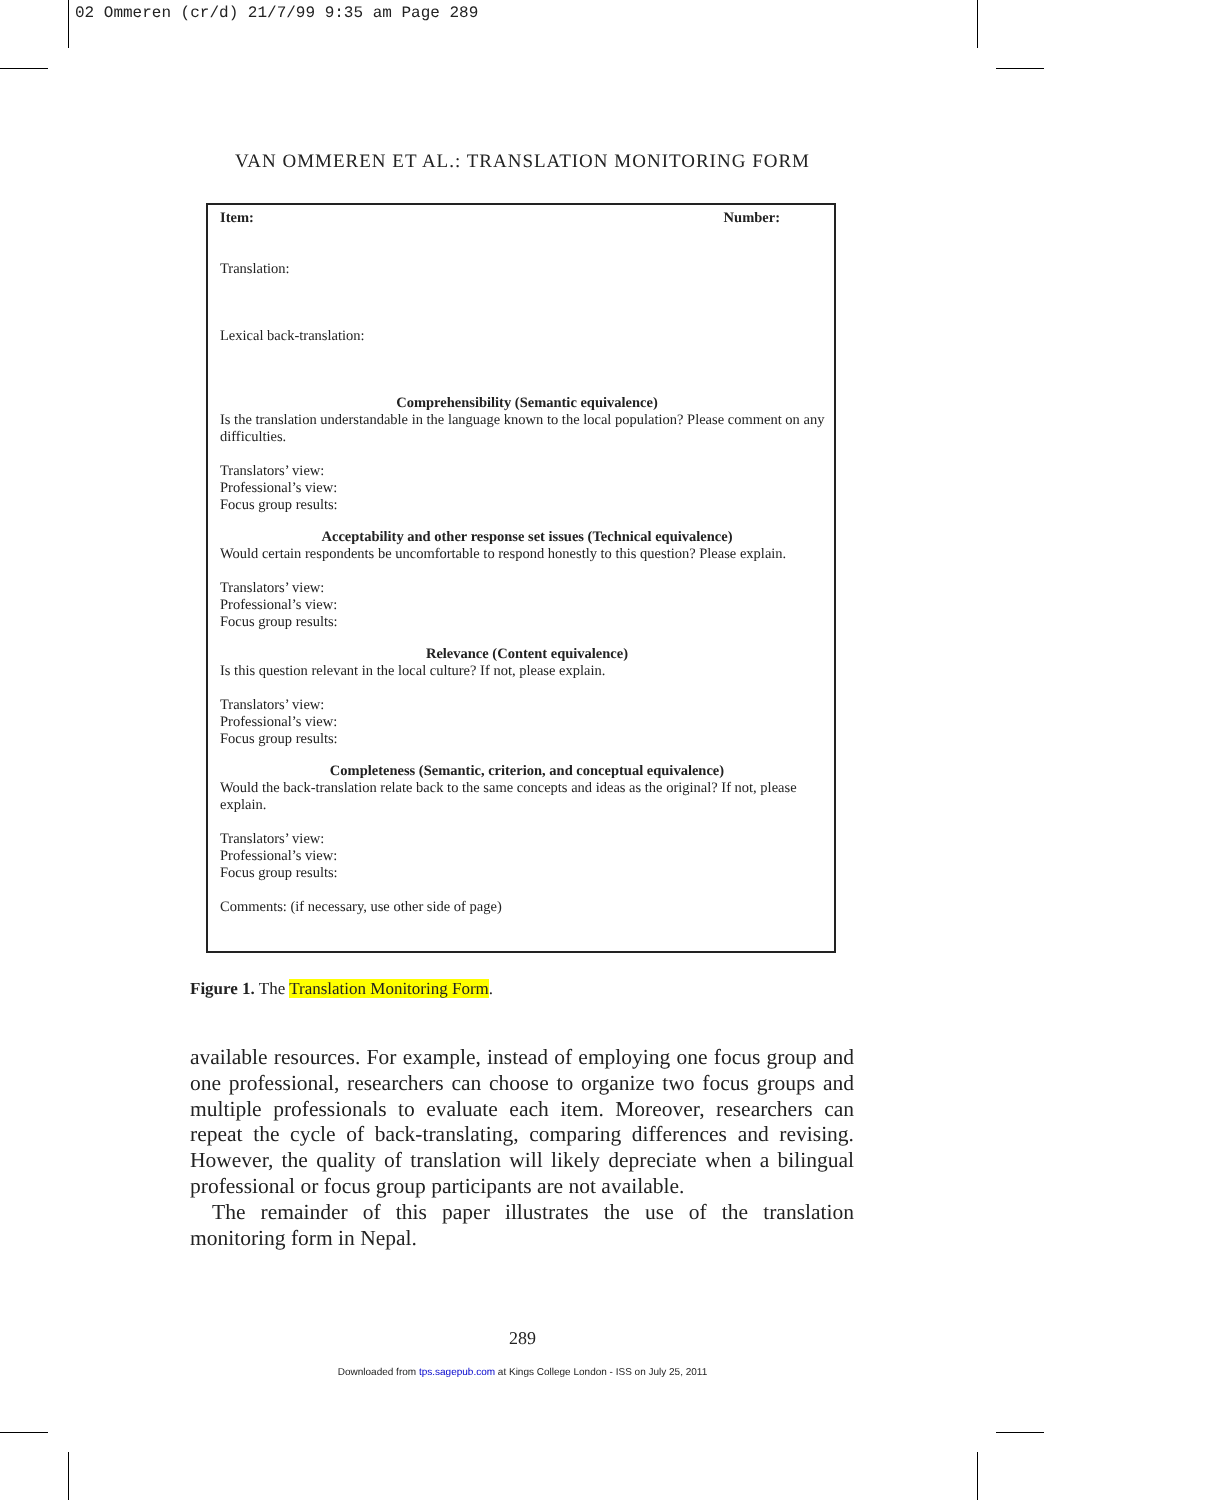02 Ommeren (cr/d) 21/7/99 9:35 am Page 289
VAN OMMEREN ET AL.: TRANSLATION MONITORING FORM
Item: Number:
Translation:
Lexical back-translation:
Comprehensibility (Semantic equivalence)
Is the translation understandable in the language known to the local population? Please comment on any difficulties.
Translators’ view:
Professional’s view:
Focus group results:
Acceptability and other response set issues (Technical equivalence)
Would certain respondents be uncomfortable to respond honestly to this question? Please explain.
Translators’ view:
Professional’s view:
Focus group results:
Relevance (Content equivalence)
Is this question relevant in the local culture? If not, please explain.
Translators’ view:
Professional’s view:
Focus group results:
Completeness (Semantic, criterion, and conceptual equivalence)
Would the back-translation relate back to the same concepts and ideas as the original? If not, please explain.
Translators’ view:
Professional’s view:
Focus group results:
Comments: (if necessary, use other side of page)
Figure 1. The Translation Monitoring Form.
available resources. For example, instead of employing one focus group and one professional, researchers can choose to organize two focus groups and multiple professionals to evaluate each item. Moreover, researchers can repeat the cycle of back-translating, comparing differences and revising. However, the quality of translation will likely depreciate when a bilingual professional or focus group participants are not available.
The remainder of this paper illustrates the use of the translation monitoring form in Nepal.
289
Downloaded from tps.sagepub.com at Kings College London - ISS on July 25, 2011